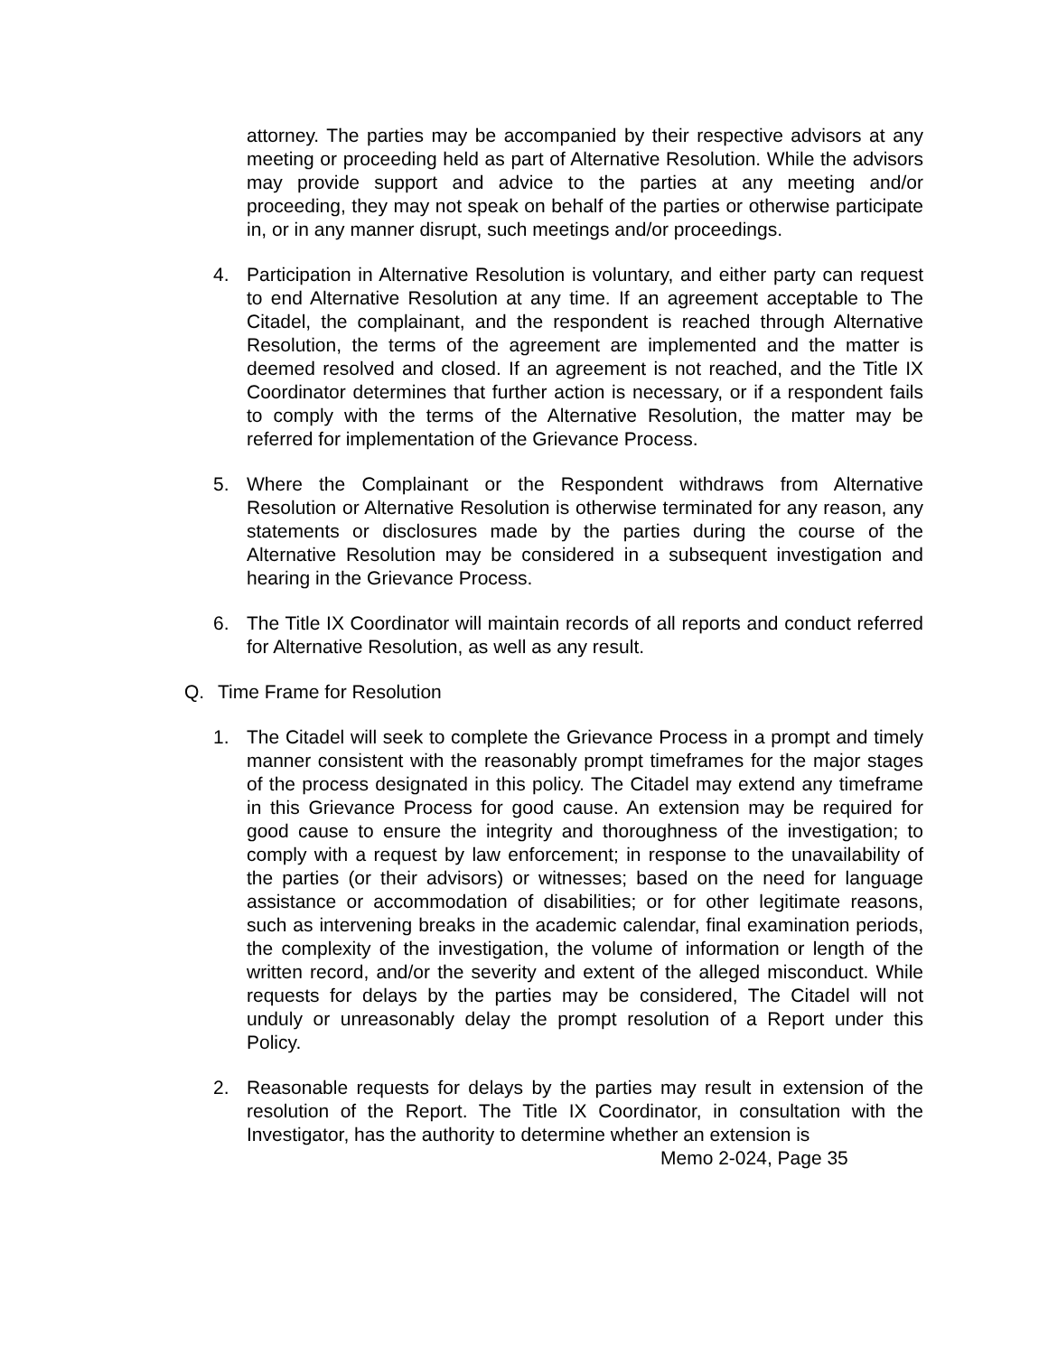attorney. The parties may be accompanied by their respective advisors at any meeting or proceeding held as part of Alternative Resolution. While the advisors may provide support and advice to the parties at any meeting and/or proceeding, they may not speak on behalf of the parties or otherwise participate in, or in any manner disrupt, such meetings and/or proceedings.
4. Participation in Alternative Resolution is voluntary, and either party can request to end Alternative Resolution at any time. If an agreement acceptable to The Citadel, the complainant, and the respondent is reached through Alternative Resolution, the terms of the agreement are implemented and the matter is deemed resolved and closed. If an agreement is not reached, and the Title IX Coordinator determines that further action is necessary, or if a respondent fails to comply with the terms of the Alternative Resolution, the matter may be referred for implementation of the Grievance Process.
5. Where the Complainant or the Respondent withdraws from Alternative Resolution or Alternative Resolution is otherwise terminated for any reason, any statements or disclosures made by the parties during the course of the Alternative Resolution may be considered in a subsequent investigation and hearing in the Grievance Process.
6. The Title IX Coordinator will maintain records of all reports and conduct referred for Alternative Resolution, as well as any result.
Q. Time Frame for Resolution
1. The Citadel will seek to complete the Grievance Process in a prompt and timely manner consistent with the reasonably prompt timeframes for the major stages of the process designated in this policy. The Citadel may extend any timeframe in this Grievance Process for good cause. An extension may be required for good cause to ensure the integrity and thoroughness of the investigation; to comply with a request by law enforcement; in response to the unavailability of the parties (or their advisors) or witnesses; based on the need for language assistance or accommodation of disabilities; or for other legitimate reasons, such as intervening breaks in the academic calendar, final examination periods, the complexity of the investigation, the volume of information or length of the written record, and/or the severity and extent of the alleged misconduct. While requests for delays by the parties may be considered, The Citadel will not unduly or unreasonably delay the prompt resolution of a Report under this Policy.
2. Reasonable requests for delays by the parties may result in extension of the resolution of the Report. The Title IX Coordinator, in consultation with the Investigator, has the authority to determine whether an extension is
Memo 2-024, Page 35